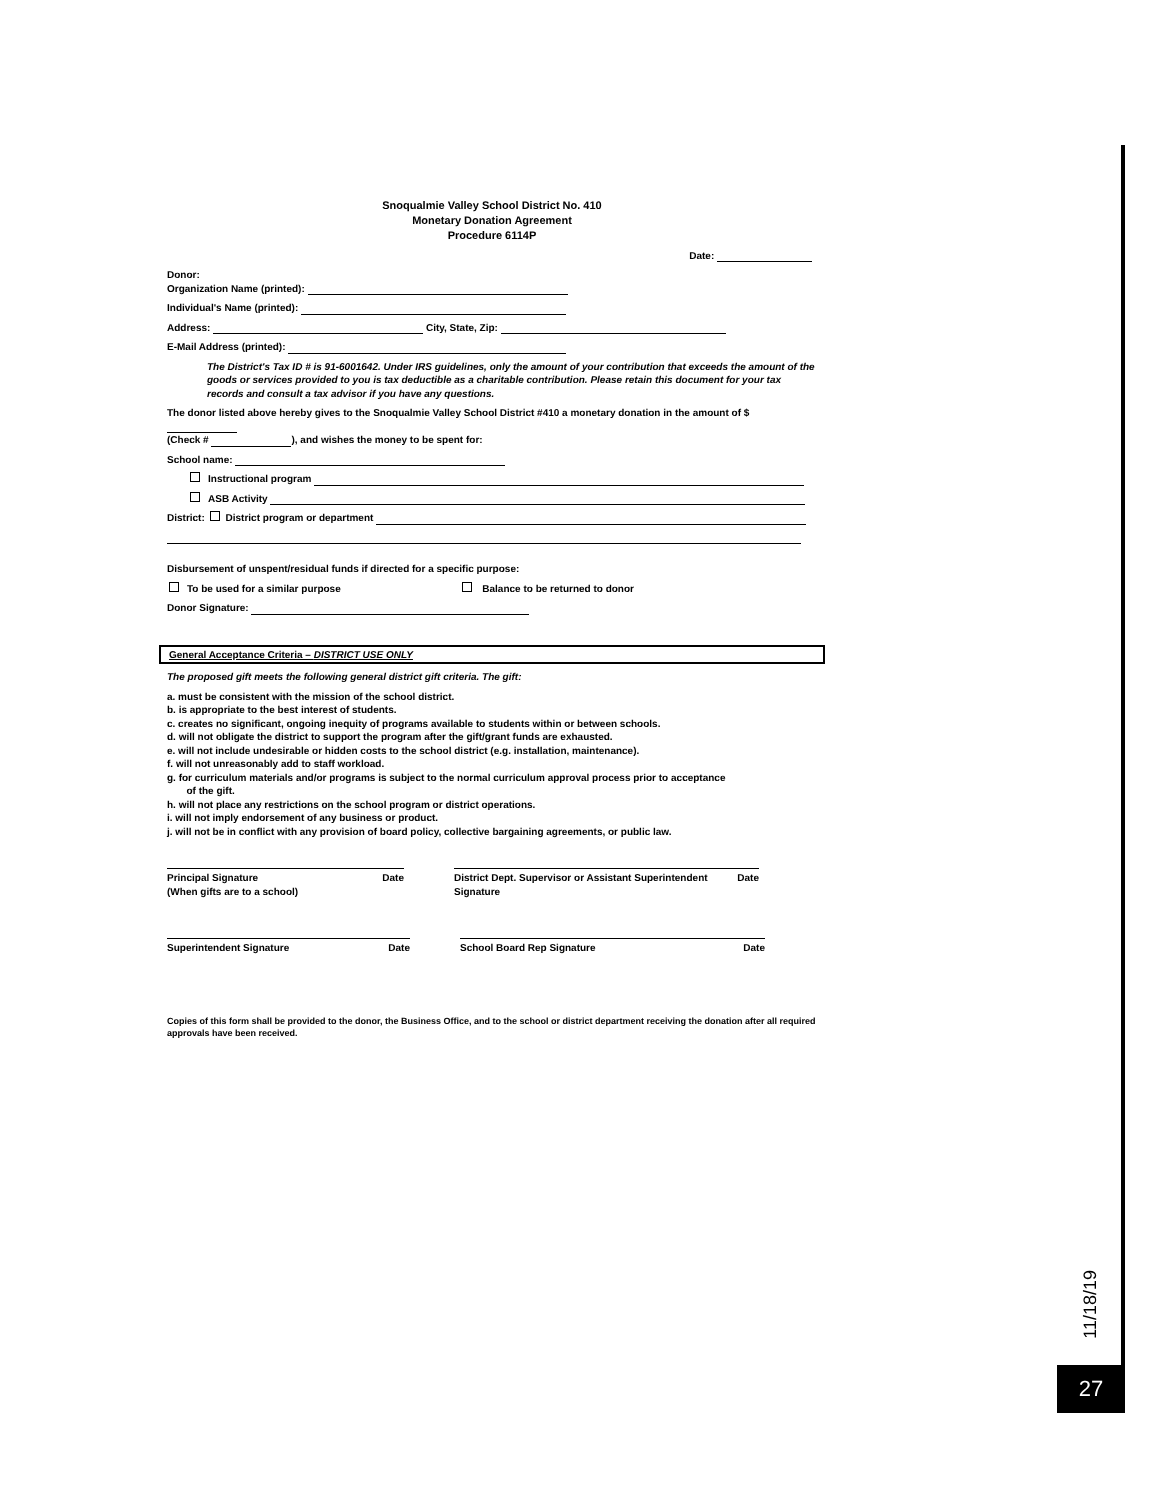Snoqualmie Valley School District No. 410
Monetary Donation Agreement
Procedure 6114P
Date:
Donor:
Organization Name (printed):
Individual's Name (printed):
Address: City, State, Zip:
E-Mail Address (printed):
The District's Tax ID # is 91-6001642. Under IRS guidelines, only the amount of your contribution that exceeds the amount of the goods or services provided to you is tax deductible as a charitable contribution. Please retain this document for your tax records and consult a tax advisor if you have any questions.
The donor listed above hereby gives to the Snoqualmie Valley School District #410 a monetary donation in the amount of $
(Check # ), and wishes the money to be spent for:
School name:
Instructional program
ASB Activity
District: District program or department
Disbursement of unspent/residual funds if directed for a specific purpose:
To be used for a similar purpose Balance to be returned to donor
Donor Signature:
General Acceptance Criteria – DISTRICT USE ONLY
The proposed gift meets the following general district gift criteria. The gift:
a. must be consistent with the mission of the school district.
b. is appropriate to the best interest of students.
c. creates no significant, ongoing inequity of programs available to students within or between schools.
d. will not obligate the district to support the program after the gift/grant funds are exhausted.
e. will not include undesirable or hidden costs to the school district (e.g. installation, maintenance).
f. will not unreasonably add to staff workload.
g. for curriculum materials and/or programs is subject to the normal curriculum approval process prior to acceptance
of the gift.
h. will not place any restrictions on the school program or district operations.
i. will not imply endorsement of any business or product.
j. will not be in conflict with any provision of board policy, collective bargaining agreements, or public law.
Principal Signature
(When gifts are to a school) Date
District Dept. Supervisor or Assistant Superintendent Signature Date
Superintendent Signature Date School Board Rep Signature Date
Copies of this form shall be provided to the donor, the Business Office, and to the school or district department receiving the donation after all required approvals have been received.
11/18/19
27